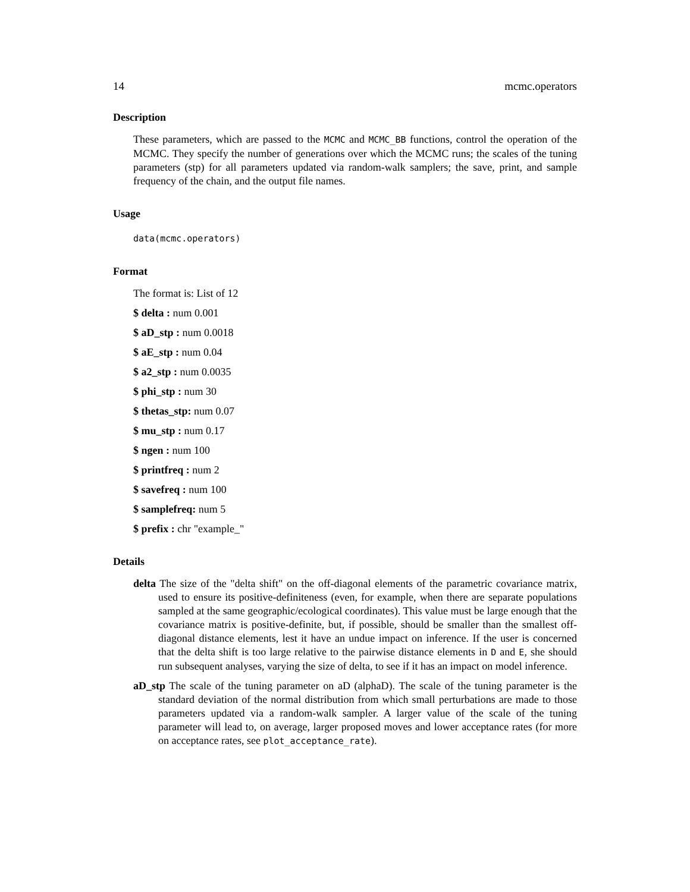14 mcmc.operators
Description
These parameters, which are passed to the MCMC and MCMC_BB functions, control the operation of the MCMC. They specify the number of generations over which the MCMC runs; the scales of the tuning parameters (stp) for all parameters updated via random-walk samplers; the save, print, and sample frequency of the chain, and the output file names.
Usage
data(mcmc.operators)
Format
The format is: List of 12
$ delta : num 0.001
$ aD_stp : num 0.0018
$ aE_stp : num 0.04
$ a2_stp : num 0.0035
$ phi_stp : num 30
$ thetas_stp: num 0.07
$ mu_stp : num 0.17
$ ngen : num 100
$ printfreq : num 2
$ savefreq : num 100
$ samplefreq: num 5
$ prefix : chr "example_"
Details
delta The size of the "delta shift" on the off-diagonal elements of the parametric covariance matrix, used to ensure its positive-definiteness (even, for example, when there are separate populations sampled at the same geographic/ecological coordinates). This value must be large enough that the covariance matrix is positive-definite, but, if possible, should be smaller than the smallest off-diagonal distance elements, lest it have an undue impact on inference. If the user is concerned that the delta shift is too large relative to the pairwise distance elements in D and E, she should run subsequent analyses, varying the size of delta, to see if it has an impact on model inference.
aD_stp The scale of the tuning parameter on aD (alphaD). The scale of the tuning parameter is the standard deviation of the normal distribution from which small perturbations are made to those parameters updated via a random-walk sampler. A larger value of the scale of the tuning parameter will lead to, on average, larger proposed moves and lower acceptance rates (for more on acceptance rates, see plot_acceptance_rate).